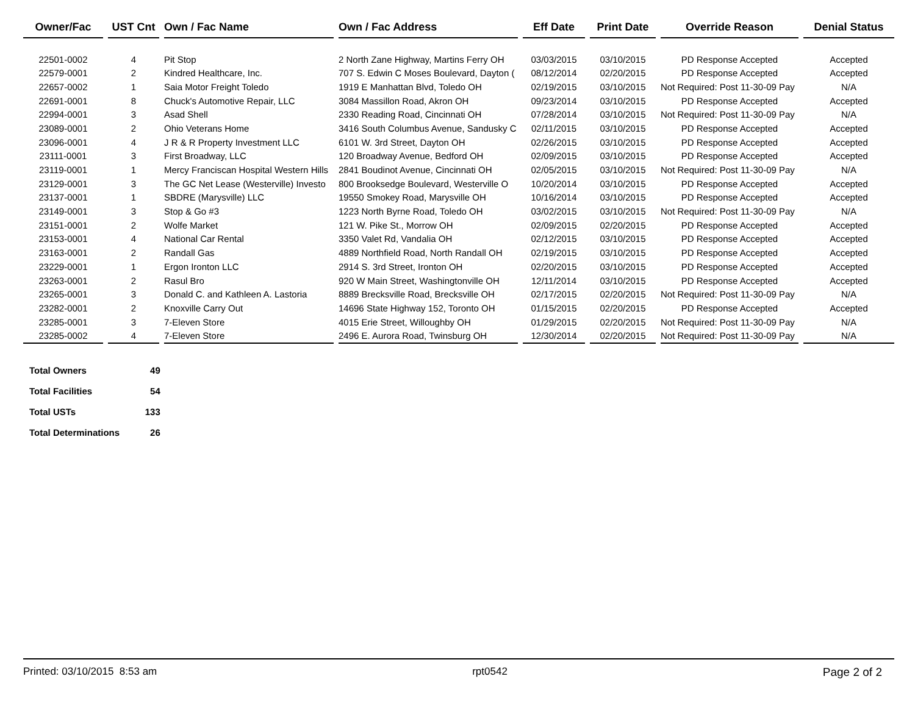| Owner/Fac | UST Cnt | Own / Fac Name | Own / Fac Address | Eff Date | Print Date | Override Reason | Denial Status |
| --- | --- | --- | --- | --- | --- | --- | --- |
| 22501-0002 | 4 | Pit Stop | 2 North Zane Highway, Martins Ferry OH | 03/03/2015 | 03/10/2015 | PD Response Accepted | Accepted |
| 22579-0001 | 2 | Kindred Healthcare, Inc. | 707 S. Edwin C Moses Boulevard, Dayton ( | 08/12/2014 | 02/20/2015 | PD Response Accepted | Accepted |
| 22657-0002 | 1 | Saia Motor Freight Toledo | 1919 E Manhattan Blvd, Toledo OH | 02/19/2015 | 03/10/2015 | Not Required: Post 11-30-09 Pay | N/A |
| 22691-0001 | 8 | Chuck's Automotive Repair, LLC | 3084 Massillon Road, Akron OH | 09/23/2014 | 03/10/2015 | PD Response Accepted | Accepted |
| 22994-0001 | 3 | Asad Shell | 2330 Reading Road, Cincinnati OH | 07/28/2014 | 03/10/2015 | Not Required: Post 11-30-09 Pay | N/A |
| 23089-0001 | 2 | Ohio Veterans Home | 3416 South Columbus Avenue, Sandusky C | 02/11/2015 | 03/10/2015 | PD Response Accepted | Accepted |
| 23096-0001 | 4 | J R & R Property Investment LLC | 6101 W. 3rd Street, Dayton OH | 02/26/2015 | 03/10/2015 | PD Response Accepted | Accepted |
| 23111-0001 | 3 | First Broadway, LLC | 120 Broadway Avenue, Bedford OH | 02/09/2015 | 03/10/2015 | PD Response Accepted | Accepted |
| 23119-0001 | 1 | Mercy Franciscan Hospital Western Hills | 2841 Boudinot Avenue, Cincinnati OH | 02/05/2015 | 03/10/2015 | Not Required: Post 11-30-09 Pay | N/A |
| 23129-0001 | 3 | The GC Net Lease (Westerville) Investo | 800 Brooksedge Boulevard, Westerville O | 10/20/2014 | 03/10/2015 | PD Response Accepted | Accepted |
| 23137-0001 | 1 | SBDRE (Marysville) LLC | 19550 Smokey Road, Marysville OH | 10/16/2014 | 03/10/2015 | PD Response Accepted | Accepted |
| 23149-0001 | 3 | Stop & Go #3 | 1223 North Byrne Road, Toledo OH | 03/02/2015 | 03/10/2015 | Not Required: Post 11-30-09 Pay | N/A |
| 23151-0001 | 2 | Wolfe Market | 121 W. Pike St., Morrow OH | 02/09/2015 | 02/20/2015 | PD Response Accepted | Accepted |
| 23153-0001 | 4 | National Car Rental | 3350 Valet Rd, Vandalia OH | 02/12/2015 | 03/10/2015 | PD Response Accepted | Accepted |
| 23163-0001 | 2 | Randall Gas | 4889 Northfield Road, North Randall OH | 02/19/2015 | 03/10/2015 | PD Response Accepted | Accepted |
| 23229-0001 | 1 | Ergon Ironton LLC | 2914 S. 3rd Street, Ironton OH | 02/20/2015 | 03/10/2015 | PD Response Accepted | Accepted |
| 23263-0001 | 2 | Rasul Bro | 920 W Main Street, Washingtonville OH | 12/11/2014 | 03/10/2015 | PD Response Accepted | Accepted |
| 23265-0001 | 3 | Donald C. and Kathleen A. Lastoria | 8889 Brecksville Road, Brecksville OH | 02/17/2015 | 02/20/2015 | Not Required: Post 11-30-09 Pay | N/A |
| 23282-0001 | 2 | Knoxville Carry Out | 14696 State Highway 152, Toronto OH | 01/15/2015 | 02/20/2015 | PD Response Accepted | Accepted |
| 23285-0001 | 3 | 7-Eleven Store | 4015 Erie Street, Willoughby OH | 01/29/2015 | 02/20/2015 | Not Required: Post 11-30-09 Pay | N/A |
| 23285-0002 | 4 | 7-Eleven Store | 2496 E. Aurora Road, Twinsburg OH | 12/30/2014 | 02/20/2015 | Not Required: Post 11-30-09 Pay | N/A |
| Total Owners | 49 |
| Total Facilities | 54 |
| Total USTs | 133 |
| Total Determinations | 26 |
Printed: 03/10/2015 8:53 am rpt0542 Page 2 of 2